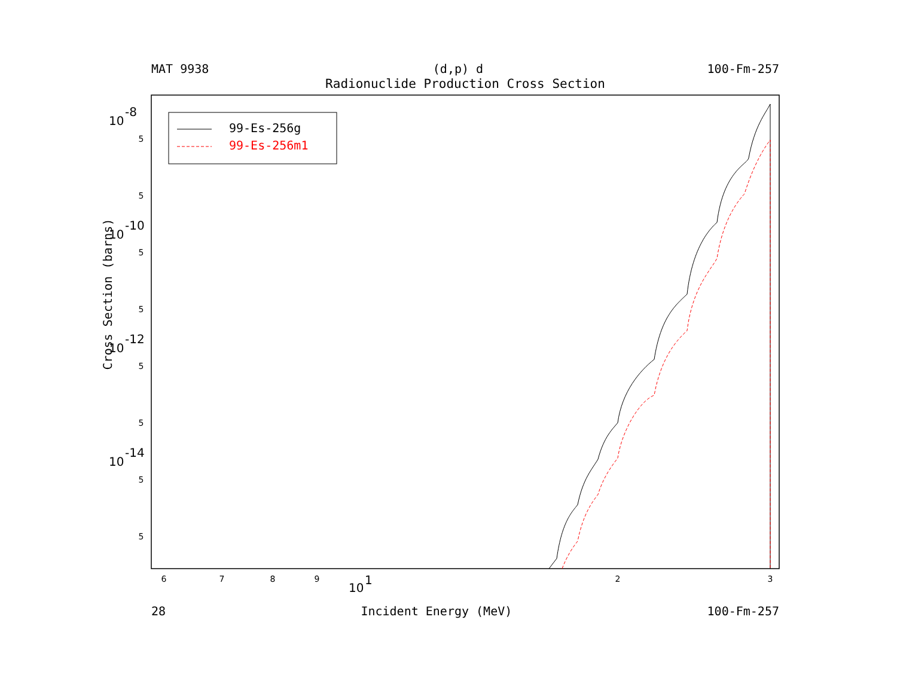MAT 9938 (d,p) d 100-Fm-257
Radionuclide Production Cross Section
6
7
8
9
2
3
5
5
5
5
5
5
5
5
10
-8
10
-10
10
-12
10
-14
10
1
99-Es-256g
99-Es-256m1
Cross Section (barns)
28 Incident Energy (MeV) 100-Fm-257